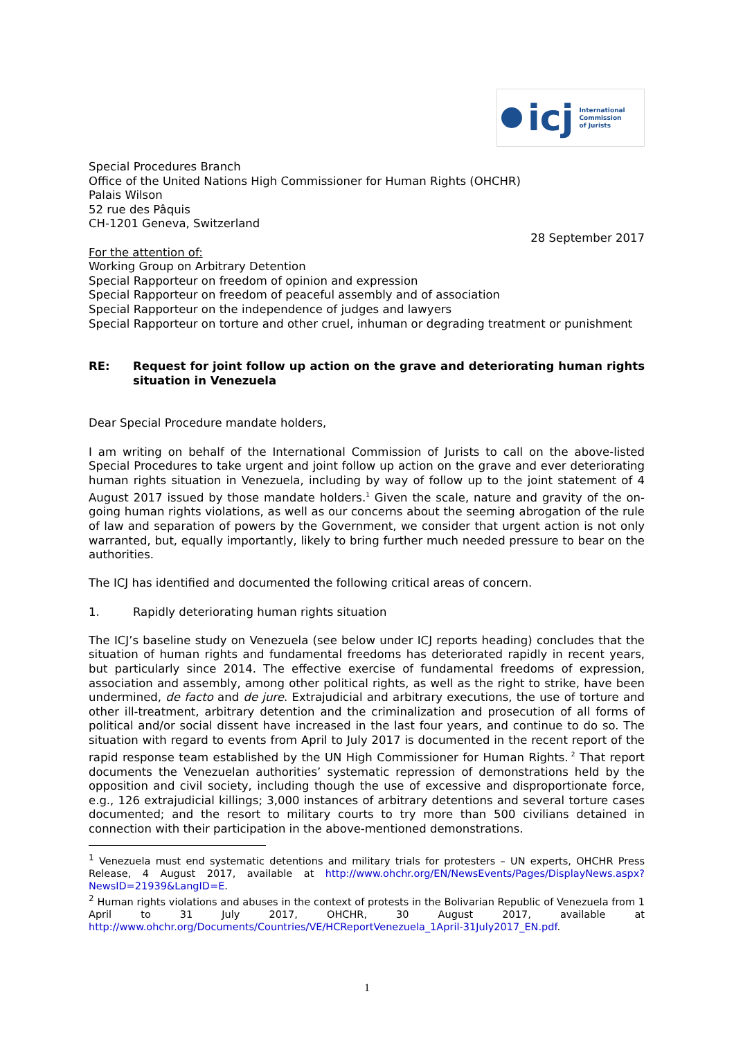icj International
Commission
of Jurists
Special Procedures Branch
Office of the United Nations High Commissioner for Human Rights (OHCHR)
Palais Wilson
52 rue des Pâquis
CH-1201 Geneva, Switzerland
28 September 2017
For the attention of:
Working Group on Arbitrary Detention
Special Rapporteur on freedom of opinion and expression
Special Rapporteur on freedom of peaceful assembly and of association
Special Rapporteur on the independence of judges and lawyers
Special Rapporteur on torture and other cruel, inhuman or degrading treatment or punishment
RE: Request for joint follow up action on the grave and deteriorating human rights situation in Venezuela
Dear Special Procedure mandate holders,
I am writing on behalf of the International Commission of Jurists to call on the above-listed Special Procedures to take urgent and joint follow up action on the grave and ever deteriorating human rights situation in Venezuela, including by way of follow up to the joint statement of 4 August 2017 issued by those mandate holders.<sup>1</sup> Given the scale, nature and gravity of the on-going human rights violations, as well as our concerns about the seeming abrogation of the rule of law and separation of powers by the Government, we consider that urgent action is not only warranted, but, equally importantly, likely to bring further much needed pressure to bear on the authorities.
The ICJ has identified and documented the following critical areas of concern.
1. Rapidly deteriorating human rights situation
The ICJ’s baseline study on Venezuela (see below under ICJ reports heading) concludes that the situation of human rights and fundamental freedoms has deteriorated rapidly in recent years, but particularly since 2014. The effective exercise of fundamental freedoms of expression, association and assembly, among other political rights, as well as the right to strike, have been undermined, de facto and de jure. Extrajudicial and arbitrary executions, the use of torture and other ill-treatment, arbitrary detention and the criminalization and prosecution of all forms of political and/or social dissent have increased in the last four years, and continue to do so. The situation with regard to events from April to July 2017 is documented in the recent report of the rapid response team established by the UN High Commissioner for Human Rights.<sup>2</sup> That report documents the Venezuelan authorities’ systematic repression of demonstrations held by the opposition and civil society, including though the use of excessive and disproportionate force, e.g., 126 extrajudicial killings; 3,000 instances of arbitrary detentions and several torture cases documented; and the resort to military courts to try more than 500 civilians detained in connection with their participation in the above-mentioned demonstrations.
<sup>1</sup> Venezuela must end systematic detentions and military trials for protesters – UN experts, OHCHR Press Release, 4 August 2017, available at http://www.ohchr.org/EN/NewsEvents/Pages/DisplayNews.aspx?NewsID=21939&LangID=E.
<sup>2</sup> Human rights violations and abuses in the context of protests in the Bolivarian Republic of Venezuela from 1 April to 31 July 2017, OHCHR, 30 August 2017, available at http://www.ohchr.org/Documents/Countries/VE/HCReportVenezuela_1April-31July2017_EN.pdf.
1